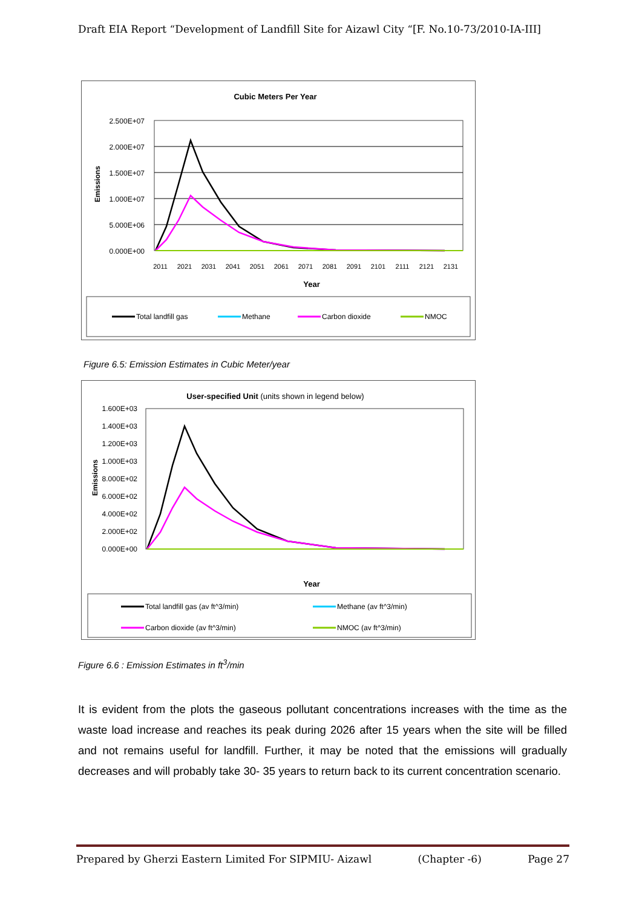Draft EIA Report “Development of Landfill Site for Aizawl City “[F. No.10-73/2010-IA-III]
Cubic Meters Per Year
2.500E+07
2.000E+07
1.500E+07
1.000E+07
5.000E+06
0.000E+00
Emissions
2011
2021
2031
2041
2051
2061
2071
2081
2091
2101
2111
2121
2131
Year
Total landfill gas
Methane
Carbon dioxide
NMOC
Figure 6.5: Emission Estimates in Cubic Meter/year
User-specified Unit (units shown in legend below)
1.600E+03
1.400E+03
1.200E+03
1.000E+03
8.000E+02
6.000E+02
4.000E+02
2.000E+02
0.000E+00
Emissions
Year
Total landfill gas (av ft^3/min)
Methane (av ft^3/min)
Carbon dioxide (av ft^3/min)
NMOC (av ft^3/min)
Figure 6.6 : Emission Estimates in ft<sup>3</sup>/min
It is evident from the plots the gaseous pollutant concentrations increases with the time as the waste load increase and reaches its peak during 2026 after 15 years when the site will be filled and not remains useful for landfill. Further, it may be noted that the emissions will gradually decreases and will probably take 30- 35 years to return back to its current concentration scenario.
Prepared by Gherzi Eastern Limited For SIPMIU- Aizawl (Chapter -6) Page 27